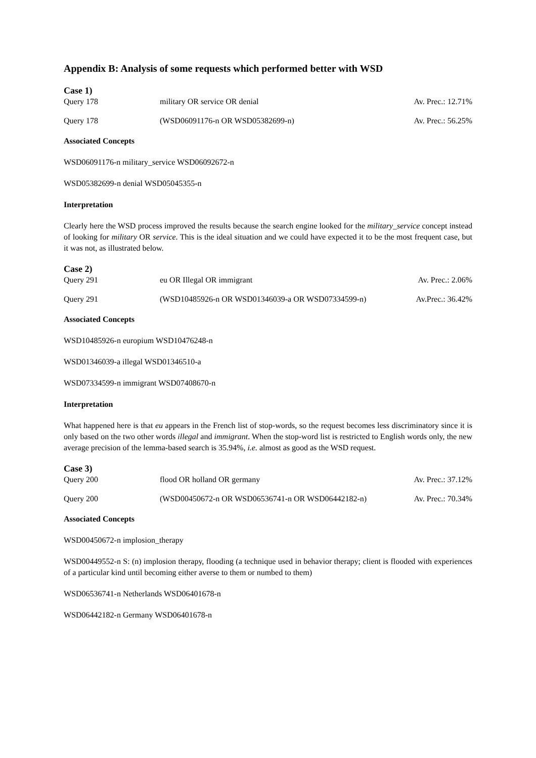Appendix B: Analysis of some requests which performed better with WSD
Case 1)
| Query 178 | military OR service OR denial | Av. Prec.: 12.71% |
| Query 178 | (WSD06091176-n OR WSD05382699-n) | Av. Prec.: 56.25% |
Associated Concepts
WSD06091176-n military_service WSD06092672-n
WSD05382699-n denial WSD05045355-n
Interpretation
Clearly here the WSD process improved the results because the search engine looked for the military_service concept instead of looking for military OR service. This is the ideal situation and we could have expected it to be the most frequent case, but it was not, as illustrated below.
Case 2)
| Query 291 | eu OR Illegal OR immigrant | Av. Prec.: 2.06% |
| Query 291 | (WSD10485926-n OR WSD01346039-a OR WSD07334599-n) | Av.Prec.: 36.42% |
Associated Concepts
WSD10485926-n europium WSD10476248-n
WSD01346039-a illegal WSD01346510-a
WSD07334599-n immigrant WSD07408670-n
Interpretation
What happened here is that eu appears in the French list of stop-words, so the request becomes less discriminatory since it is only based on the two other words illegal and immigrant. When the stop-word list is restricted to English words only, the new average precision of the lemma-based search is 35.94%, i.e. almost as good as the WSD request.
Case 3)
| Query 200 | flood OR holland OR germany | Av. Prec.: 37.12% |
| Query 200 | (WSD00450672-n OR WSD06536741-n OR WSD06442182-n) | Av. Prec.: 70.34% |
Associated Concepts
WSD00450672-n implosion_therapy
WSD00449552-n S: (n) implosion therapy, flooding (a technique used in behavior therapy; client is flooded with experiences of a particular kind until becoming either averse to them or numbed to them)
WSD06536741-n Netherlands WSD06401678-n
WSD06442182-n Germany WSD06401678-n